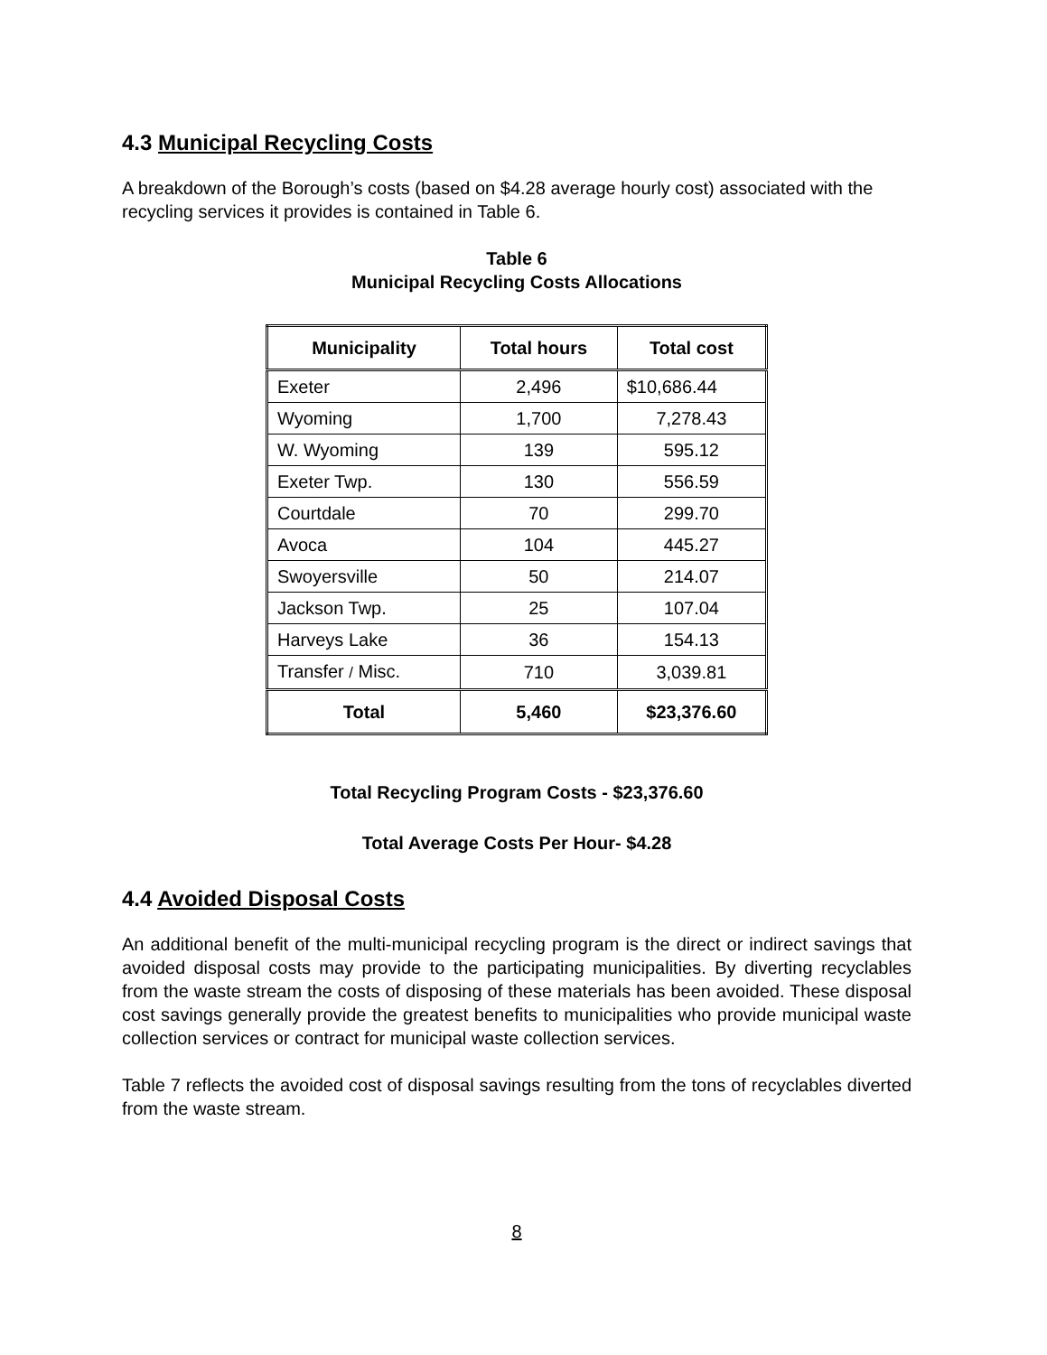4.3 Municipal Recycling Costs
A breakdown of the Borough’s costs (based on $4.28 average hourly cost) associated with the recycling services it provides is contained in Table 6.
Table 6
Municipal Recycling Costs Allocations
| Municipality | Total hours | Total cost |
| --- | --- | --- |
| Exeter | 2,496 | $10,686.44 |
| Wyoming | 1,700 | 7,278.43 |
| W. Wyoming | 139 | 595.12 |
| Exeter Twp. | 130 | 556.59 |
| Courtdale | 70 | 299.70 |
| Avoca | 104 | 445.27 |
| Swoyersville | 50 | 214.07 |
| Jackson Twp. | 25 | 107.04 |
| Harveys Lake | 36 | 154.13 |
| Transfer / Misc. | 710 | 3,039.81 |
| Total | 5,460 | $23,376.60 |
Total Recycling Program Costs - $23,376.60
Total Average Costs Per Hour- $4.28
4.4 Avoided Disposal Costs
An additional benefit of the multi-municipal recycling program is the direct or indirect savings that avoided disposal costs may provide to the participating municipalities. By diverting recyclables from the waste stream the costs of disposing of these materials has been avoided. These disposal cost savings generally provide the greatest benefits to municipalities who provide municipal waste collection services or contract for municipal waste collection services.
Table 7 reflects the avoided cost of disposal savings resulting from the tons of recyclables diverted from the waste stream.
8